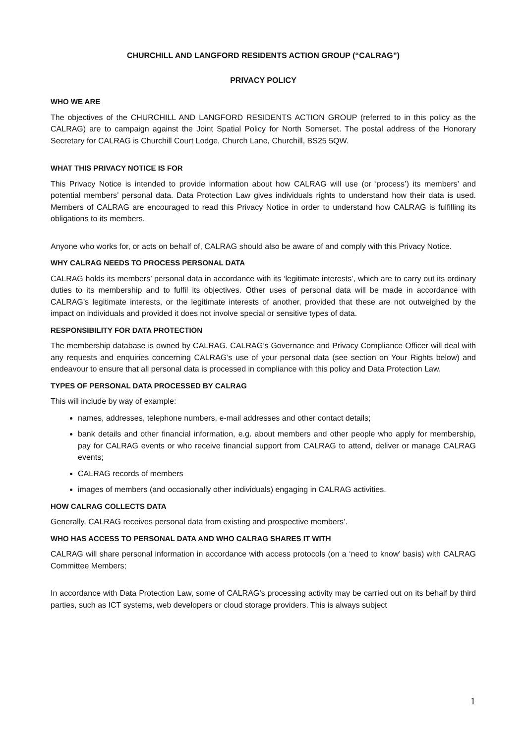CHURCHILL AND LANGFORD RESIDENTS ACTION GROUP (“CALRAG”)
PRIVACY POLICY
WHO WE ARE
The objectives of the CHURCHILL AND LANGFORD RESIDENTS ACTION GROUP (referred to in this policy as the CALRAG) are to campaign against the Joint Spatial Policy for North Somerset. The postal address of the Honorary Secretary for CALRAG is Churchill Court Lodge, Church Lane, Churchill, BS25 5QW.
WHAT THIS PRIVACY NOTICE IS FOR
This Privacy Notice is intended to provide information about how CALRAG will use (or ‘process’) its members’ and potential members’ personal data. Data Protection Law gives individuals rights to understand how their data is used. Members of CALRAG are encouraged to read this Privacy Notice in order to understand how CALRAG is fulfilling its obligations to its members.
Anyone who works for, or acts on behalf of, CALRAG should also be aware of and comply with this Privacy Notice.
WHY CALRAG NEEDS TO PROCESS PERSONAL DATA
CALRAG holds its members’ personal data in accordance with its ‘legitimate interests’, which are to carry out its ordinary duties to its membership and to fulfil its objectives. Other uses of personal data will be made in accordance with CALRAG’s legitimate interests, or the legitimate interests of another, provided that these are not outweighed by the impact on individuals and provided it does not involve special or sensitive types of data.
RESPONSIBILITY FOR DATA PROTECTION
The membership database is owned by CALRAG. CALRAG’s Governance and Privacy Compliance Officer will deal with any requests and enquiries concerning CALRAG’s use of your personal data (see section on Your Rights below) and endeavour to ensure that all personal data is processed in compliance with this policy and Data Protection Law.
TYPES OF PERSONAL DATA PROCESSED BY CALRAG
This will include by way of example:
names, addresses, telephone numbers, e-mail addresses and other contact details;
bank details and other financial information, e.g. about members and other people who apply for membership, pay for CALRAG events or who receive financial support from CALRAG to attend, deliver or manage CALRAG events;
CALRAG records of members
images of members (and occasionally other individuals) engaging in CALRAG activities.
HOW CALRAG COLLECTS DATA
Generally, CALRAG receives personal data from existing and prospective members’.
WHO HAS ACCESS TO PERSONAL DATA AND WHO CALRAG SHARES IT WITH
CALRAG will share personal information in accordance with access protocols (on a ‘need to know’ basis) with CALRAG Committee Members;
In accordance with Data Protection Law, some of CALRAG’s processing activity may be carried out on its behalf by third parties, such as ICT systems, web developers or cloud storage providers. This is always subject
1